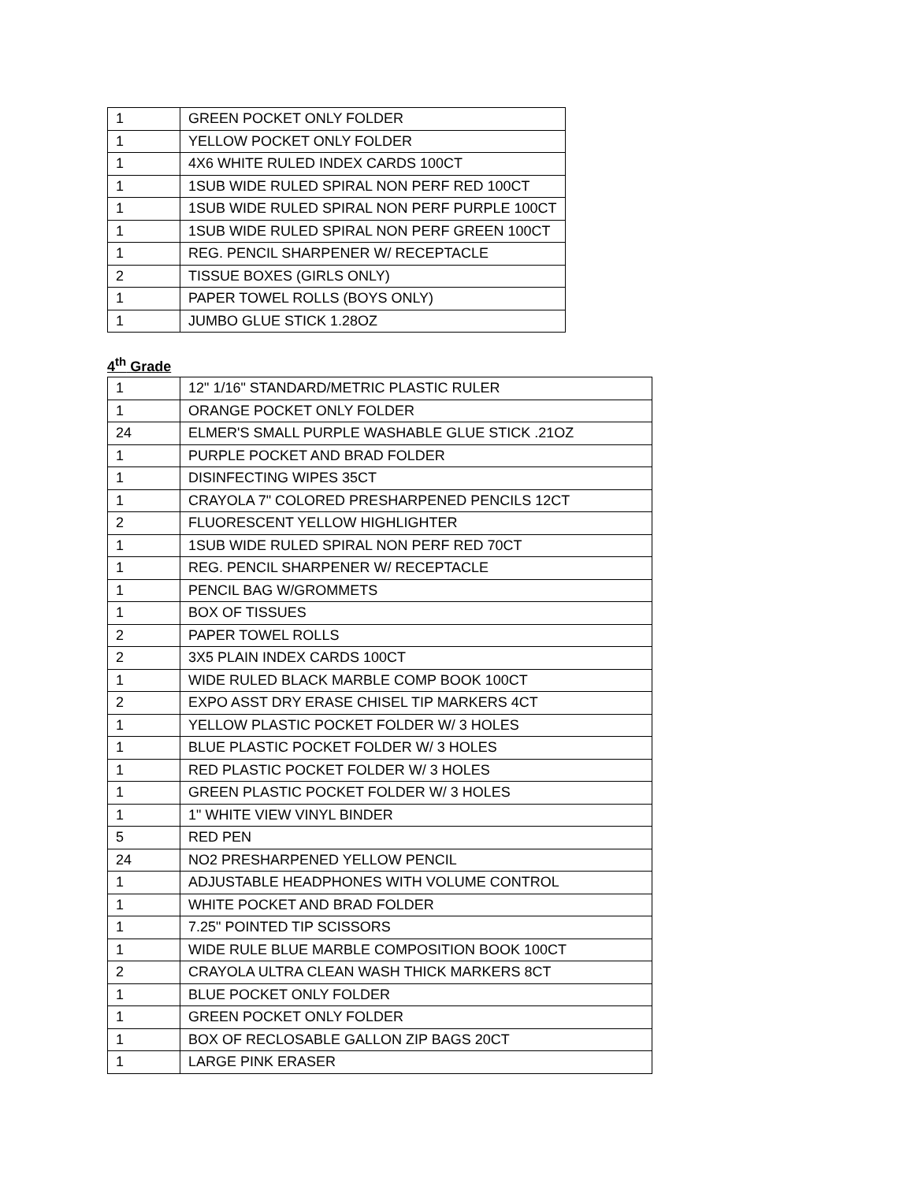| 1 | GREEN POCKET ONLY FOLDER |
| 1 | YELLOW POCKET ONLY FOLDER |
| 1 | 4X6 WHITE RULED INDEX CARDS 100CT |
| 1 | 1SUB WIDE RULED SPIRAL NON PERF RED 100CT |
| 1 | 1SUB WIDE RULED SPIRAL NON PERF PURPLE 100CT |
| 1 | 1SUB WIDE RULED SPIRAL NON PERF GREEN 100CT |
| 1 | REG. PENCIL SHARPENER W/ RECEPTACLE |
| 2 | TISSUE BOXES (GIRLS ONLY) |
| 1 | PAPER TOWEL ROLLS (BOYS ONLY) |
| 1 | JUMBO GLUE STICK 1.28OZ |
4<sup>th</sup> Grade
| 1 | 12" 1/16" STANDARD/METRIC PLASTIC RULER |
| 1 | ORANGE POCKET ONLY FOLDER |
| 24 | ELMER'S SMALL PURPLE WASHABLE GLUE STICK .21OZ |
| 1 | PURPLE POCKET AND BRAD FOLDER |
| 1 | DISINFECTING WIPES 35CT |
| 1 | CRAYOLA 7" COLORED PRESHARPENED PENCILS 12CT |
| 2 | FLUORESCENT YELLOW HIGHLIGHTER |
| 1 | 1SUB WIDE RULED SPIRAL NON PERF RED 70CT |
| 1 | REG. PENCIL SHARPENER W/ RECEPTACLE |
| 1 | PENCIL BAG W/GROMMETS |
| 1 | BOX OF TISSUES |
| 2 | PAPER TOWEL ROLLS |
| 2 | 3X5 PLAIN INDEX CARDS 100CT |
| 1 | WIDE RULED BLACK MARBLE COMP BOOK 100CT |
| 2 | EXPO ASST DRY ERASE CHISEL TIP MARKERS 4CT |
| 1 | YELLOW PLASTIC POCKET FOLDER W/ 3 HOLES |
| 1 | BLUE PLASTIC POCKET FOLDER W/ 3 HOLES |
| 1 | RED PLASTIC POCKET FOLDER W/ 3 HOLES |
| 1 | GREEN PLASTIC POCKET FOLDER W/ 3 HOLES |
| 1 | 1" WHITE VIEW VINYL BINDER |
| 5 | RED PEN |
| 24 | NO2 PRESHARPENED YELLOW PENCIL |
| 1 | ADJUSTABLE HEADPHONES WITH VOLUME CONTROL |
| 1 | WHITE POCKET AND BRAD FOLDER |
| 1 | 7.25" POINTED TIP SCISSORS |
| 1 | WIDE RULE BLUE MARBLE COMPOSITION BOOK 100CT |
| 2 | CRAYOLA ULTRA CLEAN WASH THICK MARKERS 8CT |
| 1 | BLUE POCKET ONLY FOLDER |
| 1 | GREEN POCKET ONLY FOLDER |
| 1 | BOX OF RECLOSABLE GALLON ZIP BAGS 20CT |
| 1 | LARGE PINK ERASER |